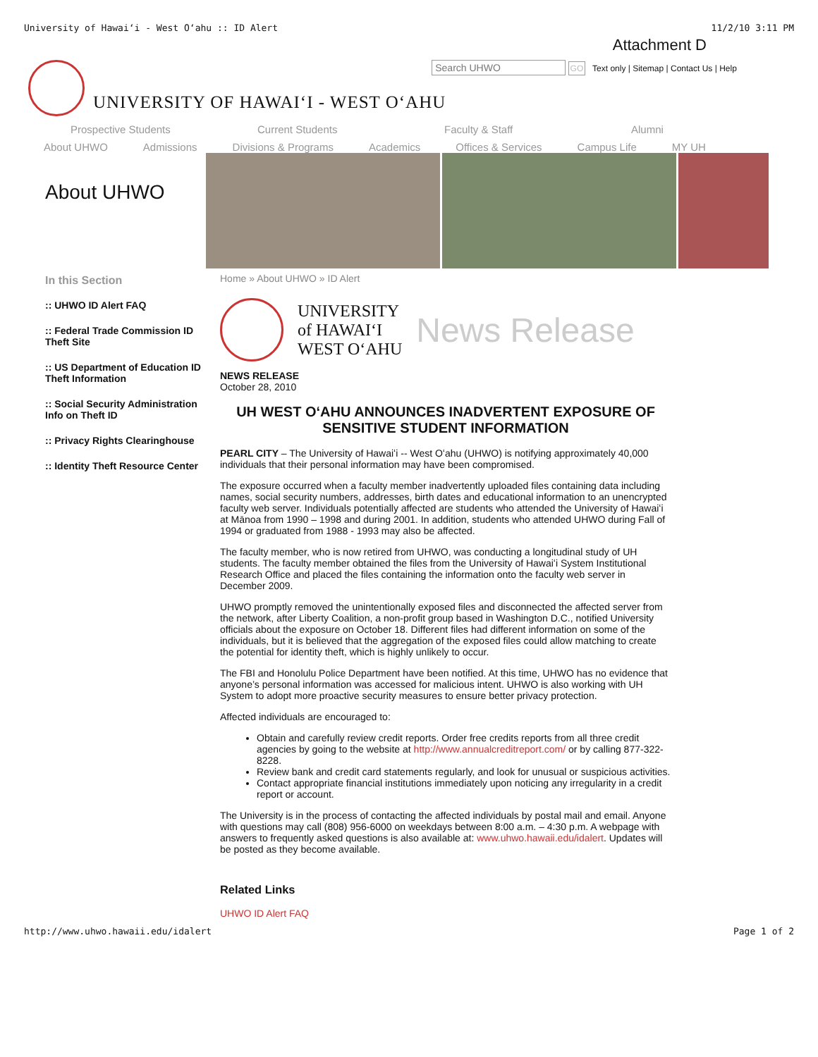University of Hawaiʻi - West Oʻahu :: ID Alert 11/2/10 3:11 PM
Attachment D
UNIVERSITY OF HAWAIʻI - WEST OʻAHU
GO Text only | Sitemap | Contact Us | Help
Prospective Students Current Students Faculty & Staff Alumni
About UHWO Admissions Divisions & Programs Academics Offices & Services Campus Life MY UH
About UHWO
In this Section
:: UHWO ID Alert FAQ
:: Federal Trade Commission ID Theft Site
:: US Department of Education ID Theft Information
:: Social Security Administration Info on Theft ID
:: Privacy Rights Clearinghouse
:: Identity Theft Resource Center
Home » About UHWO » ID Alert
UNIVERSITY
of HAWAIʻI
WEST OʻAHU
News Release
NEWS RELEASE
October 28, 2010
UH WEST OʻAHU ANNOUNCES INADVERTENT EXPOSURE OF SENSITIVE STUDENT INFORMATION
PEARL CITY – The University of Hawaiʻi -- West Oʻahu (UHWO) is notifying approximately 40,000 individuals that their personal information may have been compromised.
The exposure occurred when a faculty member inadvertently uploaded files containing data including names, social security numbers, addresses, birth dates and educational information to an unencrypted faculty web server. Individuals potentially affected are students who attended the University of Hawaiʻi at Mānoa from 1990 – 1998 and during 2001. In addition, students who attended UHWO during Fall of 1994 or graduated from 1988 - 1993 may also be affected.
The faculty member, who is now retired from UHWO, was conducting a longitudinal study of UH students. The faculty member obtained the files from the University of Hawaiʻi System Institutional Research Office and placed the files containing the information onto the faculty web server in December 2009.
UHWO promptly removed the unintentionally exposed files and disconnected the affected server from the network, after Liberty Coalition, a non-profit group based in Washington D.C., notified University officials about the exposure on October 18. Different files had different information on some of the individuals, but it is believed that the aggregation of the exposed files could allow matching to create the potential for identity theft, which is highly unlikely to occur.
The FBI and Honolulu Police Department have been notified. At this time, UHWO has no evidence that anyone’s personal information was accessed for malicious intent. UHWO is also working with UH System to adopt more proactive security measures to ensure better privacy protection.
Affected individuals are encouraged to:
Obtain and carefully review credit reports. Order free credits reports from all three credit agencies by going to the website at http://www.annualcreditreport.com/ or by calling 877-322-8228.
Review bank and credit card statements regularly, and look for unusual or suspicious activities.
Contact appropriate financial institutions immediately upon noticing any irregularity in a credit report or account.
The University is in the process of contacting the affected individuals by postal mail and email. Anyone with questions may call (808) 956-6000 on weekdays between 8:00 a.m. – 4:30 p.m. A webpage with answers to frequently asked questions is also available at: www.uhwo.hawaii.edu/idalert. Updates will be posted as they become available.
Related Links
UHWO ID Alert FAQ
http://www.uhwo.hawaii.edu/idalert Page 1 of 2